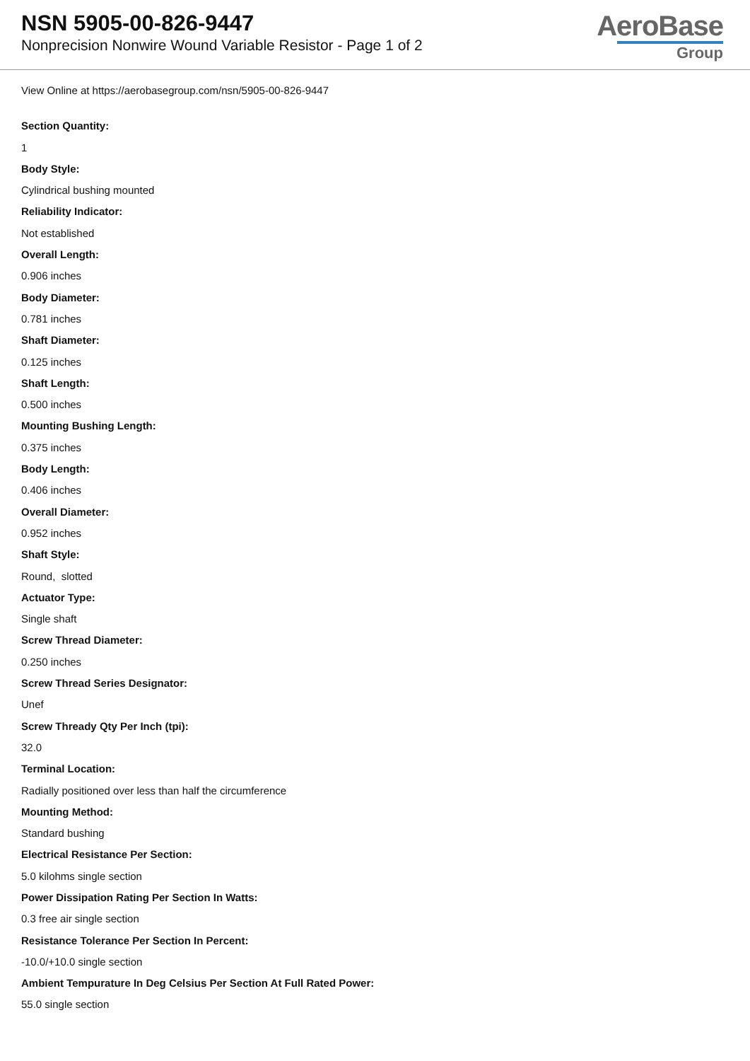NSN 5905-00-826-9447
Nonprecision Nonwire Wound Variable Resistor - Page 1 of 2
AeroBase
Group
View Online at https://aerobasegroup.com/nsn/5905-00-826-9447
Section Quantity:
1
Body Style:
Cylindrical bushing mounted
Reliability Indicator:
Not established
Overall Length:
0.906 inches
Body Diameter:
0.781 inches
Shaft Diameter:
0.125 inches
Shaft Length:
0.500 inches
Mounting Bushing Length:
0.375 inches
Body Length:
0.406 inches
Overall Diameter:
0.952 inches
Shaft Style:
Round, slotted
Actuator Type:
Single shaft
Screw Thread Diameter:
0.250 inches
Screw Thread Series Designator:
Unef
Screw Thready Qty Per Inch (tpi):
32.0
Terminal Location:
Radially positioned over less than half the circumference
Mounting Method:
Standard bushing
Electrical Resistance Per Section:
5.0 kilohms single section
Power Dissipation Rating Per Section In Watts:
0.3 free air single section
Resistance Tolerance Per Section In Percent:
-10.0/+10.0 single section
Ambient Tempurature In Deg Celsius Per Section At Full Rated Power:
55.0 single section